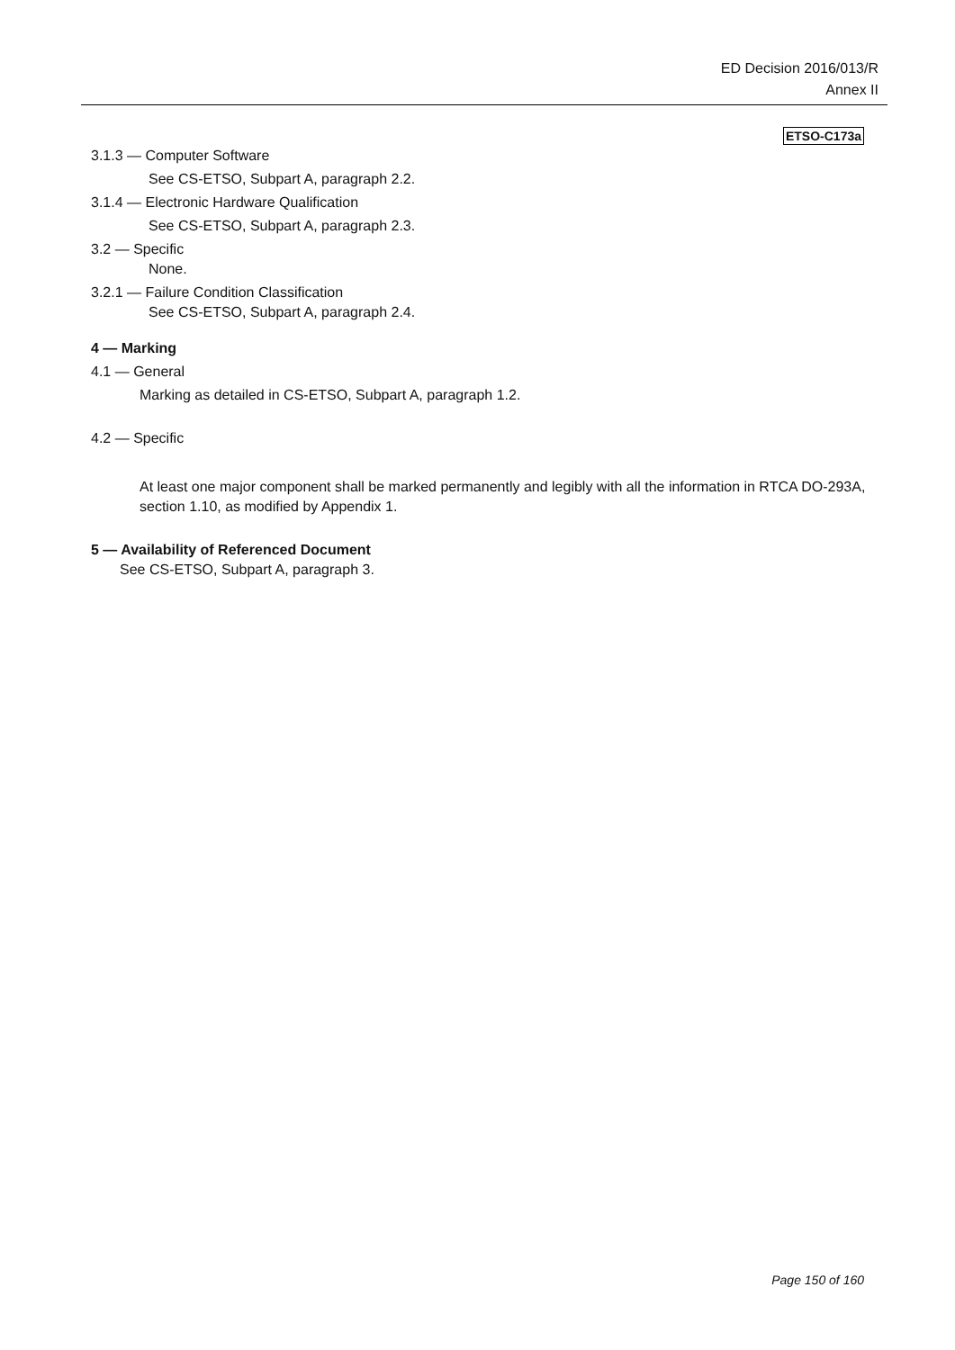ED Decision 2016/013/R
Annex II
ETSO-C173a
3.1.3 — Computer Software
See CS-ETSO, Subpart A, paragraph 2.2.
3.1.4 — Electronic Hardware Qualification
See CS-ETSO, Subpart A, paragraph 2.3.
3.2 — Specific
None.
3.2.1 — Failure Condition Classification
See CS-ETSO, Subpart A, paragraph 2.4.
4 — Marking
4.1 — General
Marking as detailed in CS-ETSO, Subpart A, paragraph 1.2.
4.2 — Specific
At least one major component shall be marked permanently and legibly with all the information in RTCA DO-293A, section 1.10, as modified by Appendix 1.
5 — Availability of Referenced Document
See CS-ETSO, Subpart A, paragraph 3.
Page 150 of 160